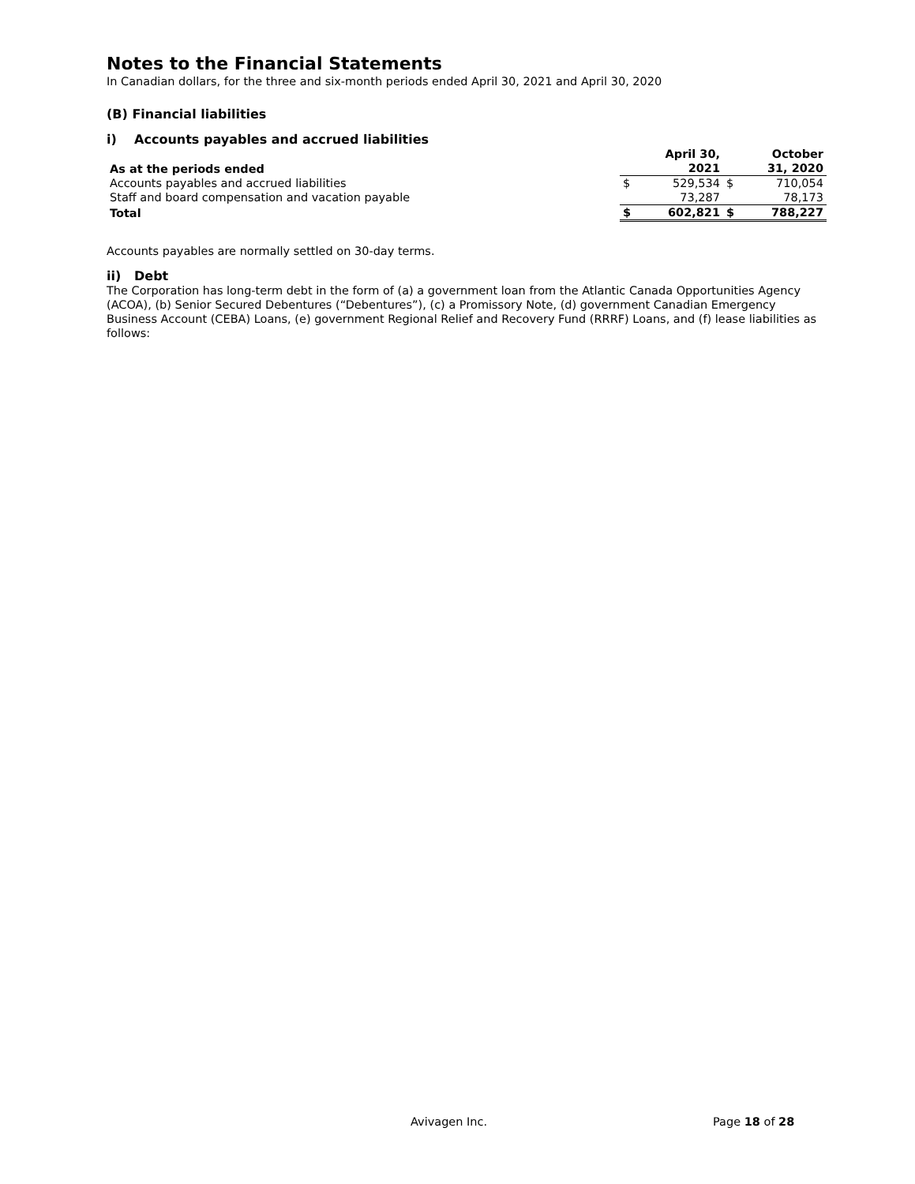Notes to the Financial Statements
In Canadian dollars, for the three and six-month periods ended April 30, 2021 and April 30, 2020
(B) Financial liabilities
i) Accounts payables and accrued liabilities
| As at the periods ended | | April 30, 2021 | | October 31, 2020 |
| --- | --- | --- | --- | --- |
| Accounts payables and accrued liabilities | $ | 529,534 | $ | 710,054 |
| Staff and board compensation and vacation payable | | 73,287 | | 78,173 |
| Total | $ | 602,821 | $ | 788,227 |
Accounts payables are normally settled on 30-day terms.
ii) Debt
The Corporation has long-term debt in the form of (a) a government loan from the Atlantic Canada Opportunities Agency (ACOA), (b) Senior Secured Debentures (“Debentures”), (c) a Promissory Note, (d) government Canadian Emergency Business Account (CEBA) Loans, (e) government Regional Relief and Recovery Fund (RRRF) Loans, and (f) lease liabilities as follows:
Avivagen Inc. Page 18 of 28